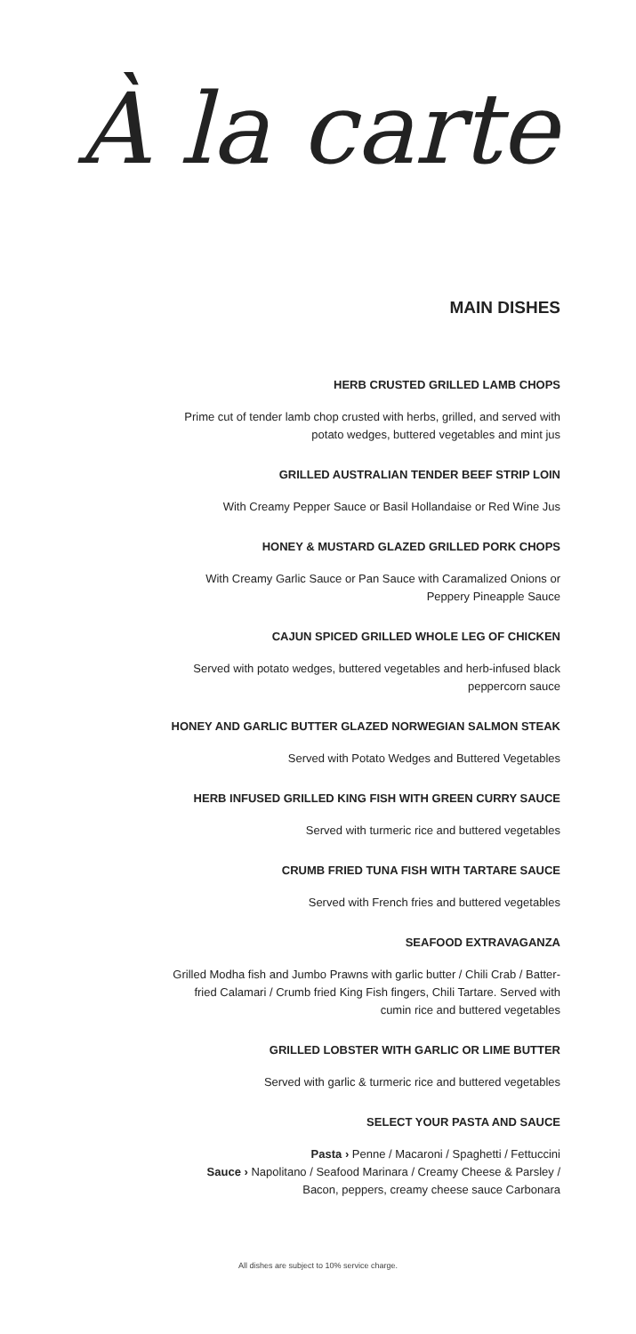À la carte
MAIN DISHES
HERB CRUSTED GRILLED LAMB CHOPS
Prime cut of tender lamb chop crusted with herbs, grilled, and served with
potato wedges, buttered vegetables and mint jus
GRILLED AUSTRALIAN TENDER BEEF STRIP LOIN
With Creamy Pepper Sauce or Basil Hollandaise or Red Wine Jus
HONEY & MUSTARD GLAZED GRILLED PORK CHOPS
With Creamy Garlic Sauce or Pan Sauce with Caramalized Onions or
Peppery Pineapple Sauce
CAJUN SPICED GRILLED WHOLE LEG OF CHICKEN
Served with potato wedges, buttered vegetables and herb-infused black
peppercorn sauce
HONEY AND GARLIC BUTTER GLAZED NORWEGIAN SALMON STEAK
Served with Potato Wedges and Buttered Vegetables
HERB INFUSED GRILLED KING FISH WITH GREEN CURRY SAUCE
Served with turmeric rice and buttered vegetables
CRUMB FRIED TUNA FISH WITH TARTARE SAUCE
Served with French fries and buttered vegetables
SEAFOOD EXTRAVAGANZA
Grilled Modha fish and Jumbo Prawns with garlic butter / Chili Crab / Batter-
fried Calamari / Crumb fried King Fish fingers, Chili Tartare. Served with
cumin rice and buttered vegetables
GRILLED LOBSTER WITH GARLIC OR LIME BUTTER
Served with garlic & turmeric rice and buttered vegetables
SELECT YOUR PASTA AND SAUCE
Pasta › Penne / Macaroni / Spaghetti / Fettuccini
Sauce › Napolitano / Seafood Marinara / Creamy Cheese & Parsley /
Bacon, peppers, creamy cheese sauce Carbonara
All dishes are subject to 10% service charge.